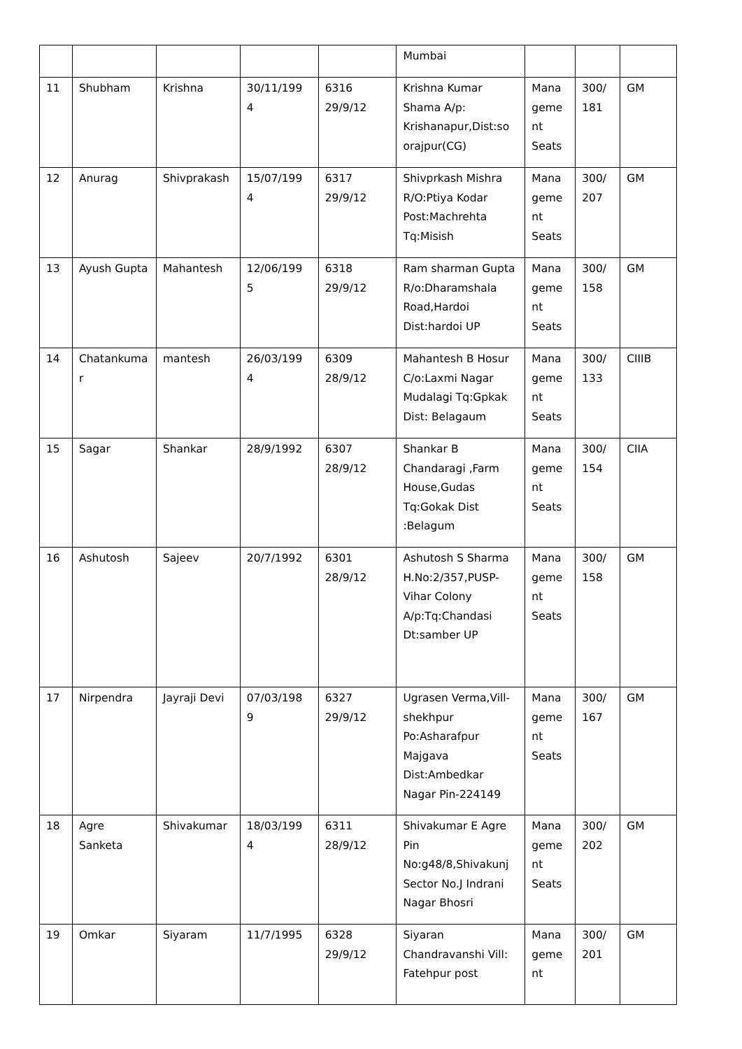| | | | | | Mumbai | | | |
| 11 | Shubham | Krishna | 30/11/199 4 | 6316 29/9/12 | Krishna Kumar Shama A/p: Krishanapur,Dist:so orajpur(CG) | Mana geme nt Seats | 300/ 181 | GM |
| 12 | Anurag | Shivprakash | 15/07/199 4 | 6317 29/9/12 | Shivprkash Mishra R/O:Ptiya Kodar Post:Machrehta Tq:Misish | Mana geme nt Seats | 300/ 207 | GM |
| 13 | Ayush Gupta | Mahantesh | 12/06/199 5 | 6318 29/9/12 | Ram sharman Gupta R/o:Dharamshala Road,Hardoi Dist:hardoi UP | Mana geme nt Seats | 300/ 158 | GM |
| 14 | Chatankuma r | mantesh | 26/03/199 4 | 6309 28/9/12 | Mahantesh B Hosur C/o:Laxmi Nagar Mudalagi Tq:Gpkak Dist: Belagaum | Mana geme nt Seats | 300/ 133 | CIIIB |
| 15 | Sagar | Shankar | 28/9/1992 | 6307 28/9/12 | Shankar B Chandaragi ,Farm House,Gudas Tq:Gokak Dist :Belagum | Mana geme nt Seats | 300/ 154 | CIIA |
| 16 | Ashutosh | Sajeev | 20/7/1992 | 6301 28/9/12 | Ashutosh S Sharma H.No:2/357,PUSP-Vihar Colony A/p:Tq:Chandasi Dt:samber UP | Mana geme nt Seats | 300/ 158 | GM |
| 17 | Nirpendra | Jayraji Devi | 07/03/198 9 | 6327 29/9/12 | Ugrasen Verma,Vill-shekhpur Po:Asharafpur Majgava Dist:Ambedkar Nagar Pin-224149 | Mana geme nt Seats | 300/ 167 | GM |
| 18 | Agre Sanketa | Shivakumar | 18/03/199 4 | 6311 28/9/12 | Shivakumar E Agre Pin No:g48/8,Shivakunj Sector No.J Indrani Nagar Bhosri | Mana geme nt Seats | 300/ 202 | GM |
| 19 | Omkar | Siyaram | 11/7/1995 | 6328 29/9/12 | Siyaran Chandravanshi Vill: Fatehpur post | Mana geme nt | 300/ 201 | GM |